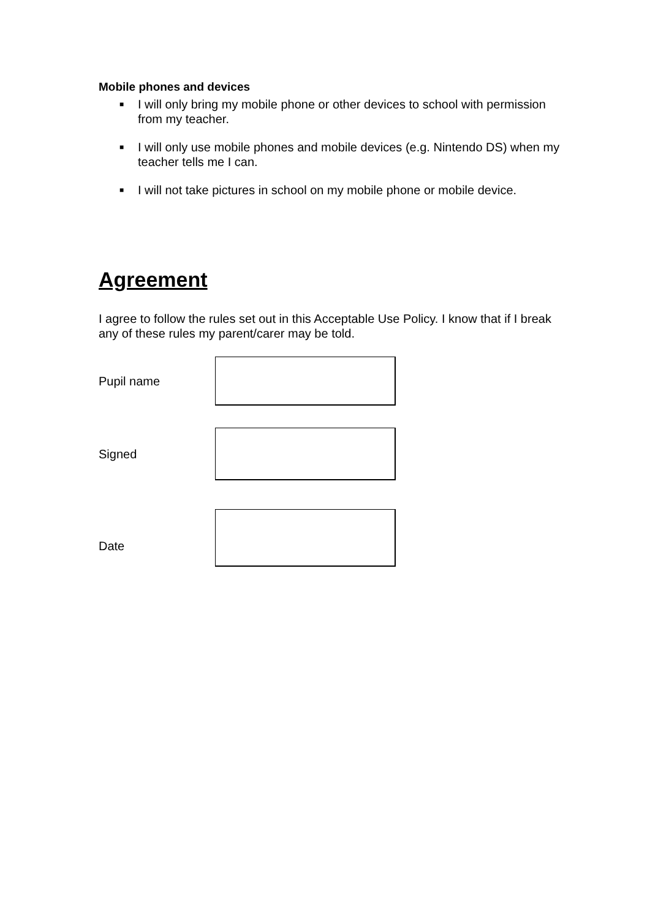Mobile phones and devices
■ I will only bring my mobile phone or other devices to school with permission from my teacher.
■ I will only use mobile phones and mobile devices (e.g. Nintendo DS) when my teacher tells me I can.
■ I will not take pictures in school on my mobile phone or mobile device.
Agreement
I agree to follow the rules set out in this Acceptable Use Policy. I know that if I break any of these rules my parent/carer may be told.
Pupil name
Signed
Date